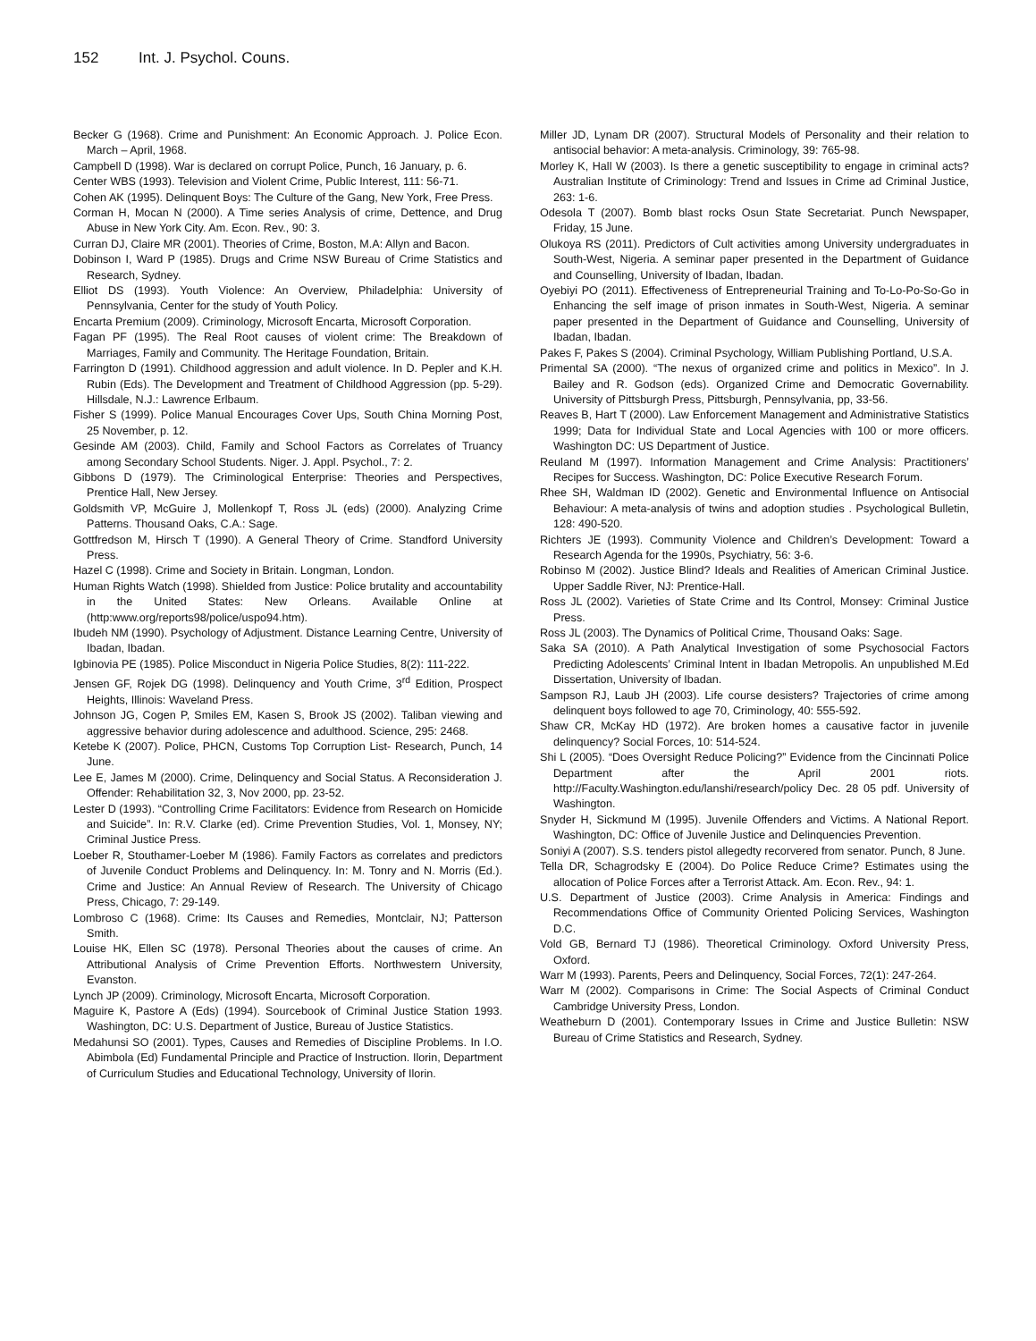152 Int. J. Psychol. Couns.
Becker G (1968). Crime and Punishment: An Economic Approach. J. Police Econ. March – April, 1968.
Campbell D (1998). War is declared on corrupt Police, Punch, 16 January, p. 6.
Center WBS (1993). Television and Violent Crime, Public Interest, 111: 56-71.
Cohen AK (1995). Delinquent Boys: The Culture of the Gang, New York, Free Press.
Corman H, Mocan N (2000). A Time series Analysis of crime, Dettence, and Drug Abuse in New York City. Am. Econ. Rev., 90: 3.
Curran DJ, Claire MR (2001). Theories of Crime, Boston, M.A: Allyn and Bacon.
Dobinson I, Ward P (1985). Drugs and Crime NSW Bureau of Crime Statistics and Research, Sydney.
Elliot DS (1993). Youth Violence: An Overview, Philadelphia: University of Pennsylvania, Center for the study of Youth Policy.
Encarta Premium (2009). Criminology, Microsoft Encarta, Microsoft Corporation.
Fagan PF (1995). The Real Root causes of violent crime: The Breakdown of Marriages, Family and Community. The Heritage Foundation, Britain.
Farrington D (1991). Childhood aggression and adult violence. In D. Pepler and K.H. Rubin (Eds). The Development and Treatment of Childhood Aggression (pp. 5-29). Hillsdale, N.J.: Lawrence Erlbaum.
Fisher S (1999). Police Manual Encourages Cover Ups, South China Morning Post, 25 November, p. 12.
Gesinde AM (2003). Child, Family and School Factors as Correlates of Truancy among Secondary School Students. Niger. J. Appl. Psychol., 7: 2.
Gibbons D (1979). The Criminological Enterprise: Theories and Perspectives, Prentice Hall, New Jersey.
Goldsmith VP, McGuire J, Mollenkopf T, Ross JL (eds) (2000). Analyzing Crime Patterns. Thousand Oaks, C.A.: Sage.
Gottfredson M, Hirsch T (1990). A General Theory of Crime. Standford University Press.
Hazel C (1998). Crime and Society in Britain. Longman, London.
Human Rights Watch (1998). Shielded from Justice: Police brutality and accountability in the United States: New Orleans. Available Online at (http:www.org/reports98/police/uspo94.htm).
Ibudeh NM (1990). Psychology of Adjustment. Distance Learning Centre, University of Ibadan, Ibadan.
Igbinovia PE (1985). Police Misconduct in Nigeria Police Studies, 8(2): 111-222.
Jensen GF, Rojek DG (1998). Delinquency and Youth Crime, 3<sup>rd</sup> Edition, Prospect Heights, Illinois: Waveland Press.
Johnson JG, Cogen P, Smiles EM, Kasen S, Brook JS (2002). Taliban viewing and aggressive behavior during adolescence and adulthood. Science, 295: 2468.
Ketebe K (2007). Police, PHCN, Customs Top Corruption List- Research, Punch, 14 June.
Lee E, James M (2000). Crime, Delinquency and Social Status. A Reconsideration J. Offender: Rehabilitation 32, 3, Nov 2000, pp. 23-52.
Lester D (1993). “Controlling Crime Facilitators: Evidence from Research on Homicide and Suicide”. In: R.V. Clarke (ed). Crime Prevention Studies, Vol. 1, Monsey, NY; Criminal Justice Press.
Loeber R, Stouthamer-Loeber M (1986). Family Factors as correlates and predictors of Juvenile Conduct Problems and Delinquency. In: M. Tonry and N. Morris (Ed.). Crime and Justice: An Annual Review of Research. The University of Chicago Press, Chicago, 7: 29-149.
Lombroso C (1968). Crime: Its Causes and Remedies, Montclair, NJ; Patterson Smith.
Louise HK, Ellen SC (1978). Personal Theories about the causes of crime. An Attributional Analysis of Crime Prevention Efforts. Northwestern University, Evanston.
Lynch JP (2009). Criminology, Microsoft Encarta, Microsoft Corporation.
Maguire K, Pastore A (Eds) (1994). Sourcebook of Criminal Justice Station 1993. Washington, DC: U.S. Department of Justice, Bureau of Justice Statistics.
Medahunsi SO (2001). Types, Causes and Remedies of Discipline Problems. In I.O. Abimbola (Ed) Fundamental Principle and Practice of Instruction. Ilorin, Department of Curriculum Studies and Educational Technology, University of Ilorin.
Miller JD, Lynam DR (2007). Structural Models of Personality and their relation to antisocial behavior: A meta-analysis. Criminology, 39: 765-98.
Morley K, Hall W (2003). Is there a genetic susceptibility to engage in criminal acts? Australian Institute of Criminology: Trend and Issues in Crime ad Criminal Justice, 263: 1-6.
Odesola T (2007). Bomb blast rocks Osun State Secretariat. Punch Newspaper, Friday, 15 June.
Olukoya RS (2011). Predictors of Cult activities among University undergraduates in South-West, Nigeria. A seminar paper presented in the Department of Guidance and Counselling, University of Ibadan, Ibadan.
Oyebiyi PO (2011). Effectiveness of Entrepreneurial Training and To-Lo-Po-So-Go in Enhancing the self image of prison inmates in South-West, Nigeria. A seminar paper presented in the Department of Guidance and Counselling, University of Ibadan, Ibadan.
Pakes F, Pakes S (2004). Criminal Psychology, William Publishing Portland, U.S.A.
Primental SA (2000). “The nexus of organized crime and politics in Mexico”. In J. Bailey and R. Godson (eds). Organized Crime and Democratic Governability. University of Pittsburgh Press, Pittsburgh, Pennsylvania, pp, 33-56.
Reaves B, Hart T (2000). Law Enforcement Management and Administrative Statistics 1999; Data for Individual State and Local Agencies with 100 or more officers. Washington DC: US Department of Justice.
Reuland M (1997). Information Management and Crime Analysis: Practitioners’ Recipes for Success. Washington, DC: Police Executive Research Forum.
Rhee SH, Waldman ID (2002). Genetic and Environmental Influence on Antisocial Behaviour: A meta-analysis of twins and adoption studies . Psychological Bulletin, 128: 490-520.
Richters JE (1993). Community Violence and Children’s Development: Toward a Research Agenda for the 1990s, Psychiatry, 56: 3-6.
Robinso M (2002). Justice Blind? Ideals and Realities of American Criminal Justice. Upper Saddle River, NJ: Prentice-Hall.
Ross JL (2002). Varieties of State Crime and Its Control, Monsey: Criminal Justice Press.
Ross JL (2003). The Dynamics of Political Crime, Thousand Oaks: Sage.
Saka SA (2010). A Path Analytical Investigation of some Psychosocial Factors Predicting Adolescents’ Criminal Intent in Ibadan Metropolis. An unpublished M.Ed Dissertation, University of Ibadan.
Sampson RJ, Laub JH (2003). Life course desisters? Trajectories of crime among delinquent boys followed to age 70, Criminology, 40: 555-592.
Shaw CR, McKay HD (1972). Are broken homes a causative factor in juvenile delinquency? Social Forces, 10: 514-524.
Shi L (2005). “Does Oversight Reduce Policing?” Evidence from the Cincinnati Police Department after the April 2001 riots. http://Faculty.Washington.edu/lanshi/research/policy Dec. 28 05 pdf. University of Washington.
Snyder H, Sickmund M (1995). Juvenile Offenders and Victims. A National Report. Washington, DC: Office of Juvenile Justice and Delinquencies Prevention.
Soniyi A (2007). S.S. tenders pistol allegedty recorvered from senator. Punch, 8 June.
Tella DR, Schagrodsky E (2004). Do Police Reduce Crime? Estimates using the allocation of Police Forces after a Terrorist Attack. Am. Econ. Rev., 94: 1.
U.S. Department of Justice (2003). Crime Analysis in America: Findings and Recommendations Office of Community Oriented Policing Services, Washington D.C.
Vold GB, Bernard TJ (1986). Theoretical Criminology. Oxford University Press, Oxford.
Warr M (1993). Parents, Peers and Delinquency, Social Forces, 72(1): 247-264.
Warr M (2002). Comparisons in Crime: The Social Aspects of Criminal Conduct Cambridge University Press, London.
Weatheburn D (2001). Contemporary Issues in Crime and Justice Bulletin: NSW Bureau of Crime Statistics and Research, Sydney.